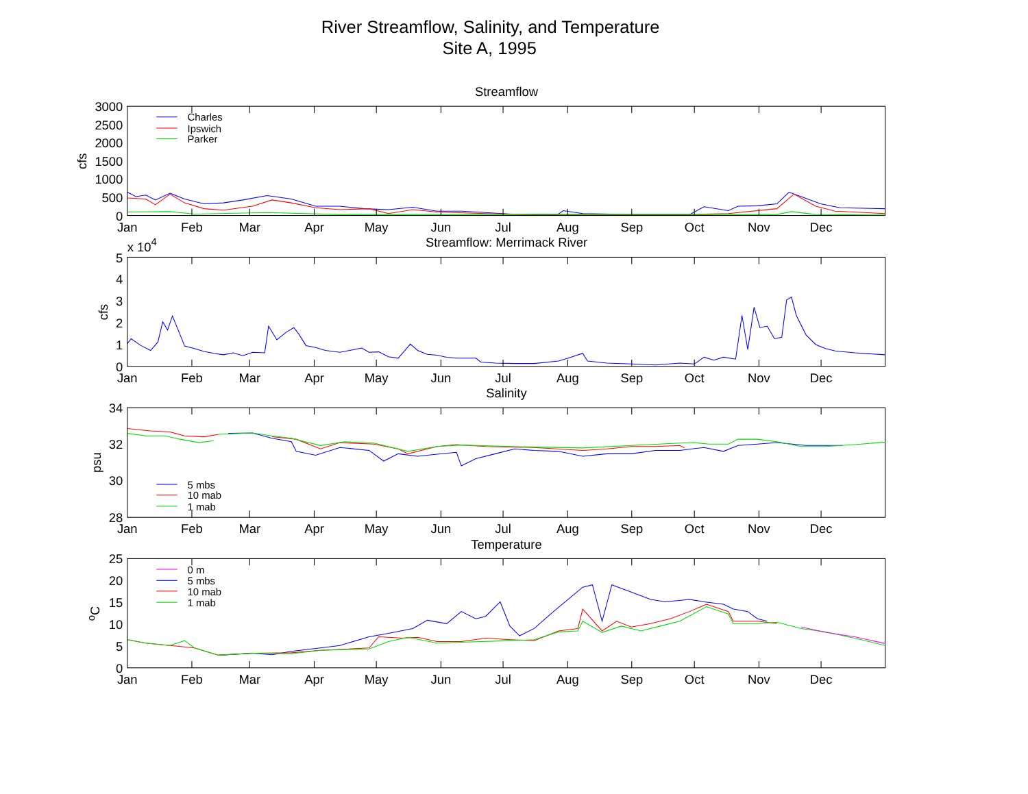River Streamflow, Salinity, and Temperature
Site A, 1995
Streamflow
3000
2500
2000
1500
1000
500
0
cfs
Charles
Ipswich
Parker
Jan
Feb
Mar
Apr
May
Jun
Jul
Aug
Sep
Oct
Nov
Dec
Streamflow: Merrimack River
x 104
5
4
3
2
1
0
cfs
Jan
Feb
Mar
Apr
May
Jun
Jul
Aug
Sep
Oct
Nov
Dec
Salinity
34
32
30
28
psu
5 mbs
10 mab
1 mab
Jan
Feb
Mar
Apr
May
Jun
Jul
Aug
Sep
Oct
Nov
Dec
Temperature
25
20
15
10
5
0
oC
0 m
5 mbs
10 mab
1 mab
Jan
Feb
Mar
Apr
May
Jun
Jul
Aug
Sep
Oct
Nov
Dec